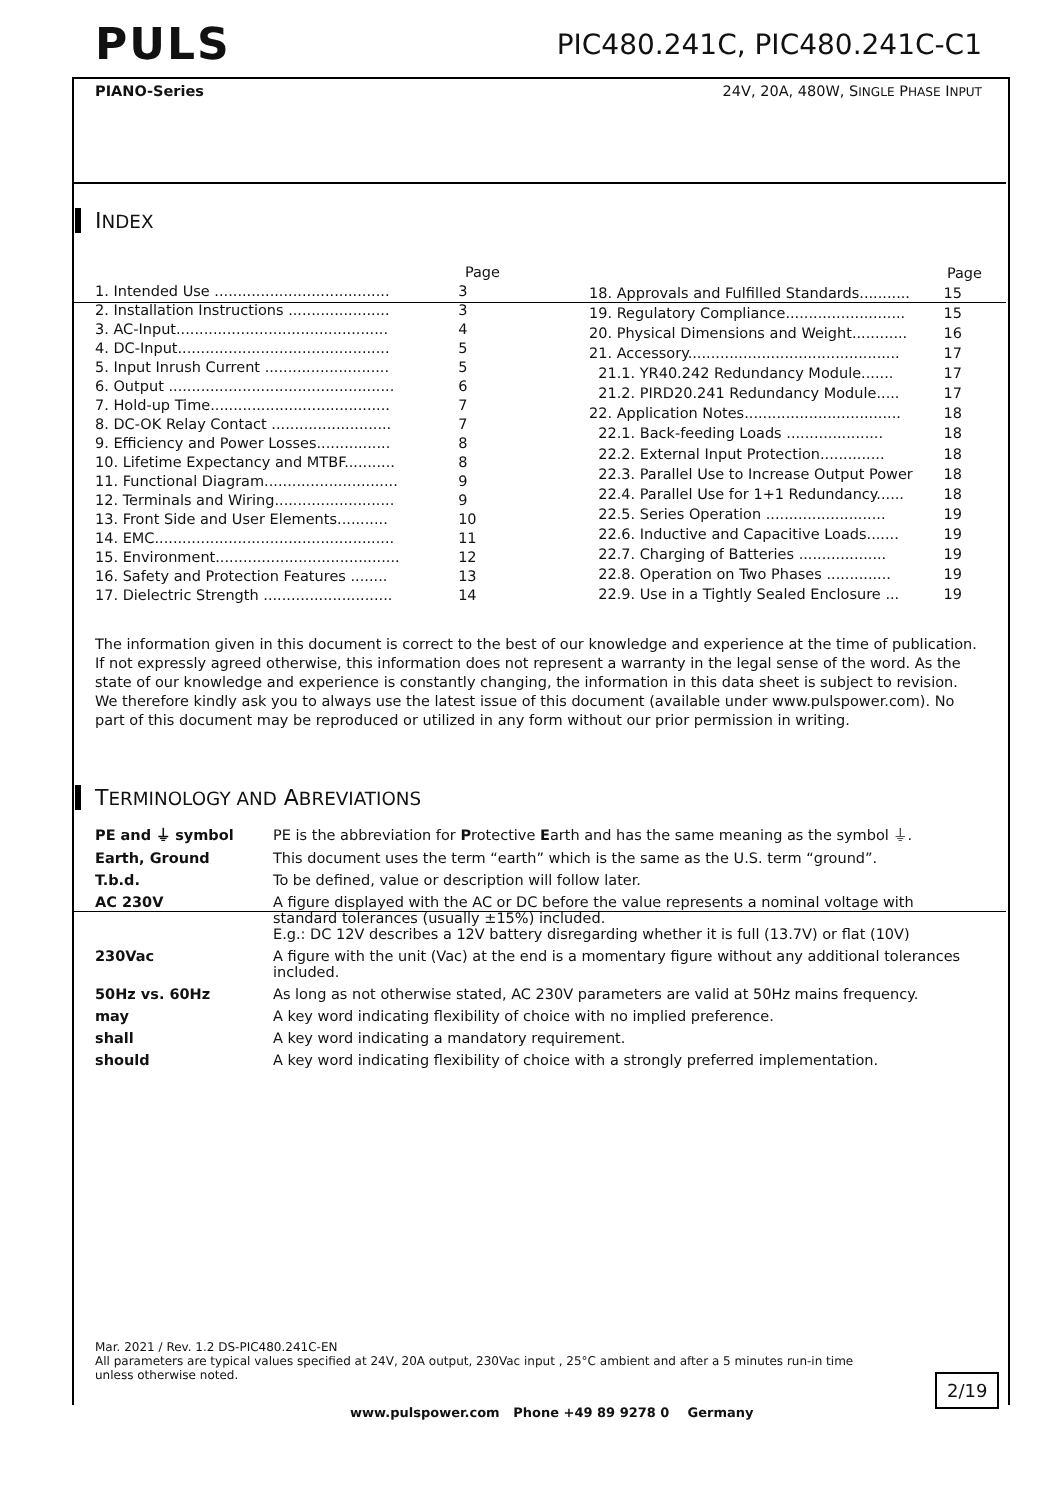PULS
PIC480.241C, PIC480.241C-C1
PIANO-Series 24V, 20A, 480W, SINGLE PHASE INPUT
INDEX
| | Page |
| 1. Intended Use ...................................... | 3 |
| 2. Installation Instructions ...................... | 3 |
| 3. AC-Input.............................................. | 4 |
| 4. DC-Input.............................................. | 5 |
| 5. Input Inrush Current ........................... | 5 |
| 6. Output ................................................. | 6 |
| 7. Hold-up Time....................................... | 7 |
| 8. DC-OK Relay Contact .......................... | 7 |
| 9. Efficiency and Power Losses................ | 8 |
| 10. Lifetime Expectancy and MTBF........... | 8 |
| 11. Functional Diagram............................. | 9 |
| 12. Terminals and Wiring.......................... | 9 |
| 13. Front Side and User Elements........... | 10 |
| 14. EMC.................................................... | 11 |
| 15. Environment........................................ | 12 |
| 16. Safety and Protection Features ........ | 13 |
| 17. Dielectric Strength ............................ | 14 |
| | Page |
| 18. Approvals and Fulfilled Standards........... | 15 |
| 19. Regulatory Compliance.......................... | 15 |
| 20. Physical Dimensions and Weight............ | 16 |
| 21. Accessory.............................................. | 17 |
| 21.1. YR40.242 Redundancy Module....... | 17 |
| 21.2. PIRD20.241 Redundancy Module..... | 17 |
| 22. Application Notes.................................. | 18 |
| 22.1. Back-feeding Loads ..................... | 18 |
| 22.2. External Input Protection.............. | 18 |
| 22.3. Parallel Use to Increase Output Power | 18 |
| 22.4. Parallel Use for 1+1 Redundancy...... | 18 |
| 22.5. Series Operation .......................... | 19 |
| 22.6. Inductive and Capacitive Loads....... | 19 |
| 22.7. Charging of Batteries ................... | 19 |
| 22.8. Operation on Two Phases .............. | 19 |
| 22.9. Use in a Tightly Sealed Enclosure ... | 19 |
The information given in this document is correct to the best of our knowledge and experience at the time of publication. If not expressly agreed otherwise, this information does not represent a warranty in the legal sense of the word. As the state of our knowledge and experience is constantly changing, the information in this data sheet is subject to revision. We therefore kindly ask you to always use the latest issue of this document (available under www.pulspower.com). No part of this document may be reproduced or utilized in any form without our prior permission in writing.
TERMINOLOGY AND ABREVIATIONS
| PE and ⏚ symbol | PE is the abbreviation for P rotective E arth and has the same meaning as the symbol ⏚. |
| Earth, Ground | This document uses the term “earth” which is the same as the U.S. term “ground”. |
| T.b.d. | To be defined, value or description will follow later. |
| AC 230V | A figure displayed with the AC or DC before the value represents a nominal voltage with standard tolerances (usually ±15%) included. E.g.: DC 12V describes a 12V battery disregarding whether it is full (13.7V) or flat (10V) |
| 230Vac | A figure with the unit (Vac) at the end is a momentary figure without any additional tolerances included. |
| 50Hz vs. 60Hz | As long as not otherwise stated, AC 230V parameters are valid at 50Hz mains frequency. |
| may | A key word indicating flexibility of choice with no implied preference. |
| shall | A key word indicating a mandatory requirement. |
| should | A key word indicating flexibility of choice with a strongly preferred implementation. |
Mar. 2021 / Rev. 1.2 DS-PIC480.241C-EN
All parameters are typical values specified at 24V, 20A output, 230Vac input , 25°C ambient and after a 5 minutes run-in time unless otherwise noted.
2/19
www.pulspower.com Phone +49 89 9278 0 Germany